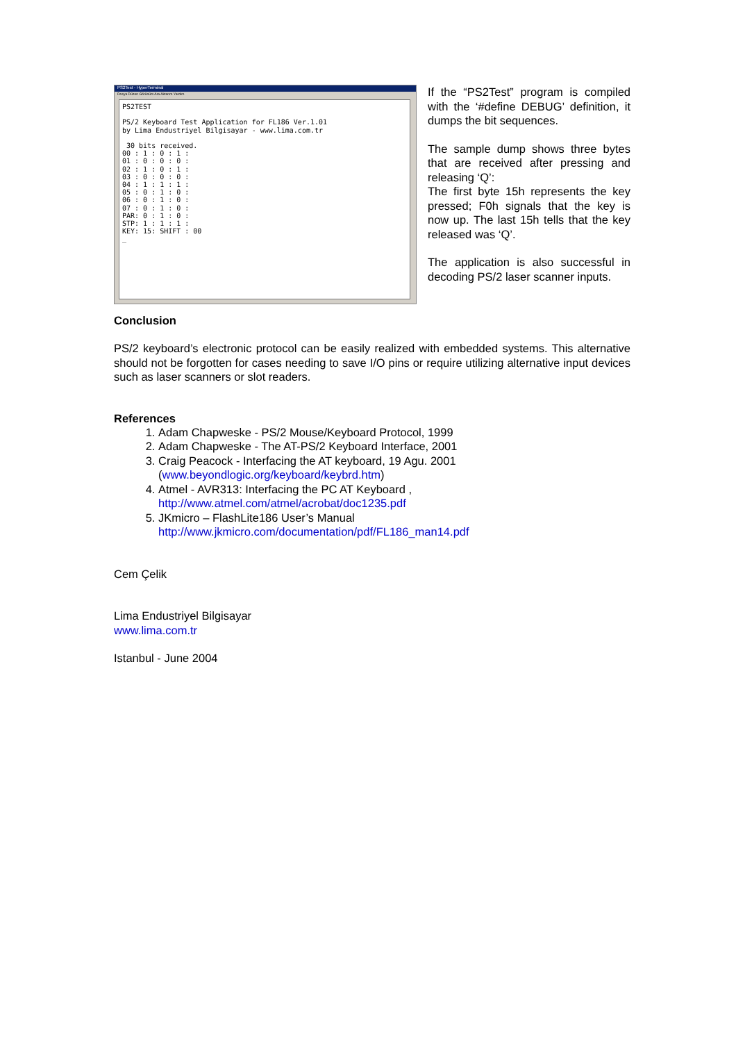PS2Test - HyperTerminal
Dosya Düzen Görünüm Ara Aktarım Yardım
PS2TEST PS/2 Keyboard Test Application for FL186 Ver.1.01 by Lima Endustriyel Bilgisayar - www.lima.com.tr 30 bits received. 00 : 1 : 0 : 1 : 01 : 0 : 0 : 0 : 02 : 1 : 0 : 1 : 03 : 0 : 0 : 0 : 04 : 1 : 1 : 1 : 05 : 0 : 1 : 0 : 06 : 0 : 1 : 0 : 07 : 0 : 1 : 0 : PAR: 0 : 1 : 0 : STP: 1 : 1 : 1 : KEY: 15: SHIFT : 00 _
If the “PS2Test” program is compiled with the ‘#define DEBUG’ definition, it dumps the bit sequences.
The sample dump shows three bytes that are received after pressing and releasing ‘Q’:
The first byte 15h represents the key pressed; F0h signals that the key is now up. The last 15h tells that the key released was ‘Q’.
The application is also successful in decoding PS/2 laser scanner inputs.
Conclusion
PS/2 keyboard’s electronic protocol can be easily realized with embedded systems. This alternative should not be forgotten for cases needing to save I/O pins or require utilizing alternative input devices such as laser scanners or slot readers.
References
1. Adam Chapweske - PS/2 Mouse/Keyboard Protocol, 1999
2. Adam Chapweske - The AT-PS/2 Keyboard Interface, 2001
3. Craig Peacock - Interfacing the AT keyboard, 19 Agu. 2001
(www.beyondlogic.org/keyboard/keybrd.htm)
4. Atmel - AVR313: Interfacing the PC AT Keyboard ,
http://www.atmel.com/atmel/acrobat/doc1235.pdf
5. JKmicro – FlashLite186 User’s Manual
http://www.jkmicro.com/documentation/pdf/FL186_man14.pdf
Cem Çelik
Lima Endustriyel Bilgisayar
www.lima.com.tr
Istanbul - June 2004